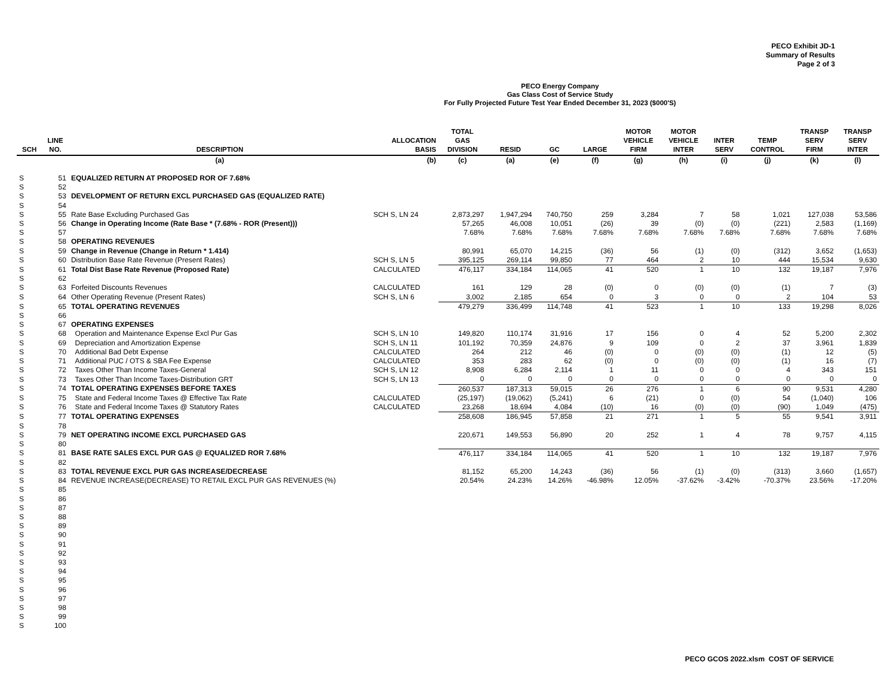PECO Exhibit JD-1
Summary of Results
Page 2 of 3
PECO Energy Company
Gas Class Cost of Service Study
For Fully Projected Future Test Year Ended December 31, 2023 ($000'S)
| SCH | LINE NO. | DESCRIPTION | ALLOCATION BASIS | TOTAL GAS DIVISION | RESID | GC | LARGE | MOTOR VEHICLE FIRM | MOTOR VEHICLE INTER | INTER SERV | TEMP CONTROL | TRANSP SERV FIRM | TRANSP SERV INTER |
| --- | --- | --- | --- | --- | --- | --- | --- | --- | --- | --- | --- | --- | --- |
| | | (a) | (b) | (c) | (a) | (e) | (f) | (g) | (h) | (i) | (j) | (k) | (l) |
| S | 51 | EQUALIZED RETURN AT PROPOSED ROR OF 7.68% | | | | | | | | | | | |
| S | 52 | | | | | | | | | | | | |
| S | 53 | DEVELOPMENT OF RETURN EXCL PURCHASED GAS (EQUALIZED RATE) | | | | | | | | | | | |
| S | 54 | | | | | | | | | | | | |
| S | 55 | Rate Base Excluding Purchased Gas | SCH S, LN 24 | 2,873,297 | 1,947,294 | 740,750 | 259 | 3,284 | 7 | 58 | 1,021 | 127,038 | 53,586 |
| S | 56 | Change in Operating Income (Rate Base * (7.68% - ROR (Present))) | | 57,265 | 46,008 | 10,051 | (26) | 39 | (0) | (0) | (221) | 2,583 | (1,169) |
| S | 57 | | | 7.68% | 7.68% | 7.68% | 7.68% | 7.68% | 7.68% | 7.68% | 7.68% | 7.68% | 7.68% |
| S | 58 | OPERATING REVENUES | | | | | | | | | | | |
| S | 59 | Change in Revenue (Change in Return * 1.414) | | 80,991 | 65,070 | 14,215 | (36) | 56 | (1) | (0) | (312) | 3,652 | (1,653) |
| S | 60 | Distribution Base Rate Revenue (Present Rates) | SCH S, LN 5 | 395,125 | 269,114 | 99,850 | 77 | 464 | 2 | 10 | 444 | 15,534 | 9,630 |
| S | 61 | Total Dist Base Rate Revenue (Proposed Rate) | CALCULATED | 476,117 | 334,184 | 114,065 | 41 | 520 | 1 | 10 | 132 | 19,187 | 7,976 |
| S | 62 | | | | | | | | | | | | |
| S | 63 | Forfeited Discounts Revenues | CALCULATED | 161 | 129 | 28 | (0) | 0 | (0) | (0) | (1) | 7 | (3) |
| S | 64 | Other Operating Revenue (Present Rates) | SCH S, LN 6 | 3,002 | 2,185 | 654 | 0 | 3 | 0 | 0 | 2 | 104 | 53 |
| S | 65 | TOTAL OPERATING REVENUES | | 479,279 | 336,499 | 114,748 | 41 | 523 | 1 | 10 | 133 | 19,298 | 8,026 |
| S | 66 | | | | | | | | | | | | |
| S | 67 | OPERATING EXPENSES | | | | | | | | | | | |
| S | 68 | Operation and Maintenance Expense Excl Pur Gas | SCH S, LN 10 | 149,820 | 110,174 | 31,916 | 17 | 156 | 0 | 4 | 52 | 5,200 | 2,302 |
| S | 69 | Depreciation and Amortization Expense | SCH S, LN 11 | 101,192 | 70,359 | 24,876 | 9 | 109 | 0 | 2 | 37 | 3,961 | 1,839 |
| S | 70 | Additional Bad Debt Expense | CALCULATED | 264 | 212 | 46 | (0) | 0 | (0) | (0) | (1) | 12 | (5) |
| S | 71 | Additional PUC / OTS & SBA Fee Expense | CALCULATED | 353 | 283 | 62 | (0) | 0 | (0) | (0) | (1) | 16 | (7) |
| S | 72 | Taxes Other Than Income Taxes-General | SCH S, LN 12 | 8,908 | 6,284 | 2,114 | 1 | 11 | 0 | 0 | 4 | 343 | 151 |
| S | 73 | Taxes Other Than Income Taxes-Distribution GRT | SCH S, LN 13 | 0 | 0 | 0 | 0 | 0 | 0 | 0 | 0 | 0 | 0 |
| S | 74 | TOTAL OPERATING EXPENSES BEFORE TAXES | | 260,537 | 187,313 | 59,015 | 26 | 276 | 1 | 6 | 90 | 9,531 | 4,280 |
| S | 75 | State and Federal Income Taxes @ Effective Tax Rate | CALCULATED | (25,197) | (19,062) | (5,241) | 6 | (21) | 0 | (0) | 54 | (1,040) | 106 |
| S | 76 | State and Federal Income Taxes @ Statutory Rates | CALCULATED | 23,268 | 18,694 | 4,084 | (10) | 16 | (0) | (0) | (90) | 1,049 | (475) |
| S | 77 | TOTAL OPERATING EXPENSES | | 258,608 | 186,945 | 57,858 | 21 | 271 | 1 | 5 | 55 | 9,541 | 3,911 |
| S | 78 | | | | | | | | | | | | |
| S | 79 | NET OPERATING INCOME EXCL PURCHASED GAS | | 220,671 | 149,553 | 56,890 | 20 | 252 | 1 | 4 | 78 | 9,757 | 4,115 |
| S | 80 | | | | | | | | | | | | |
| S | 81 | BASE RATE SALES EXCL PUR GAS @ EQUALIZED ROR 7.68% | | 476,117 | 334,184 | 114,065 | 41 | 520 | 1 | 10 | 132 | 19,187 | 7,976 |
| S | 82 | | | | | | | | | | | | |
| S | 83 | TOTAL REVENUE EXCL PUR GAS INCREASE/DECREASE | | 81,152 | 65,200 | 14,243 | (36) | 56 | (1) | (0) | (313) | 3,660 | (1,657) |
| S | 84 | REVENUE INCREASE(DECREASE) TO RETAIL EXCL PUR GAS REVENUES (%) | | 20.54% | 24.23% | 14.26% | -46.98% | 12.05% | -37.62% | -3.42% | -70.37% | 23.56% | -17.20% |
| S | 85 | | | | | | | | | | | | |
| S | 86 | | | | | | | | | | | | |
| S | 87 | | | | | | | | | | | | |
| S | 88 | | | | | | | | | | | | |
| S | 89 | | | | | | | | | | | | |
| S | 90 | | | | | | | | | | | | |
| S | 91 | | | | | | | | | | | | |
| S | 92 | | | | | | | | | | | | |
| S | 93 | | | | | | | | | | | | |
| S | 94 | | | | | | | | | | | | |
| S | 95 | | | | | | | | | | | | |
| S | 96 | | | | | | | | | | | | |
| S | 97 | | | | | | | | | | | | |
| S | 98 | | | | | | | | | | | | |
| S | 99 | | | | | | | | | | | | |
| S | 100 | | | | | | | | | | | | |
PECO GCOS 2022.xlsm COST OF SERVICE